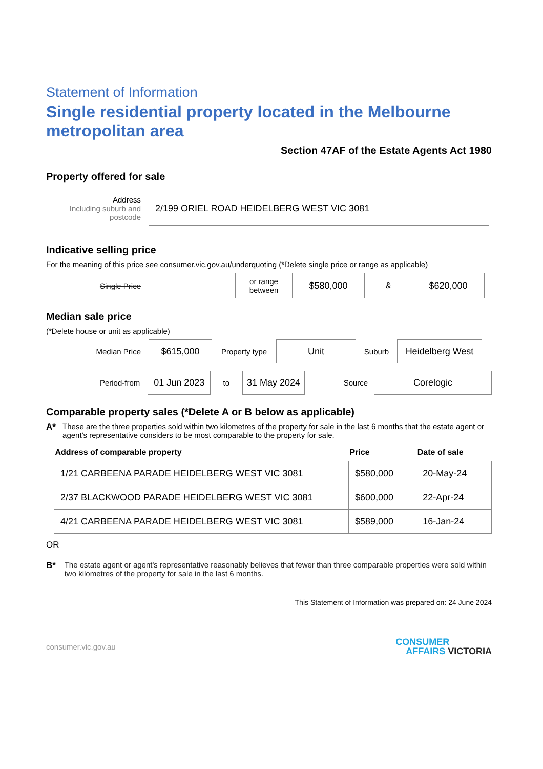Statement of Information
Single residential property located in the Melbourne metropolitan area
Section 47AF of the Estate Agents Act 1980
Property offered for sale
Address
Including suburb and postcode
2/199 ORIEL ROAD HEIDELBERG WEST VIC 3081
Indicative selling price
For the meaning of this price see consumer.vic.gov.au/underquoting (*Delete single price or range as applicable)
Single Price
or range between
$580,000
&
$620,000
Median sale price
(*Delete house or unit as applicable)
Median Price
$615,000
Property type
Unit
Suburb
Heidelberg West
Period-from
01 Jun 2023
to
31 May 2024
Source
Corelogic
Comparable property sales (*Delete A or B below as applicable)
A* These are the three properties sold within two kilometres of the property for sale in the last 6 months that the estate agent or agent's representative considers to be most comparable to the property for sale.
| Address of comparable property | Price | Date of sale |
| --- | --- | --- |
| 1/21 CARBEENA PARADE HEIDELBERG WEST VIC 3081 | $580,000 | 20-May-24 |
| 2/37 BLACKWOOD PARADE HEIDELBERG WEST VIC 3081 | $600,000 | 22-Apr-24 |
| 4/21 CARBEENA PARADE HEIDELBERG WEST VIC 3081 | $589,000 | 16-Jan-24 |
OR
B* The estate agent or agent's representative reasonably believes that fewer than three comparable properties were sold within two kilometres of the property for sale in the last 6 months.
This Statement of Information was prepared on: 24 June 2024
consumer.vic.gov.au CONSUMER
AFFAIRS VICTORIA